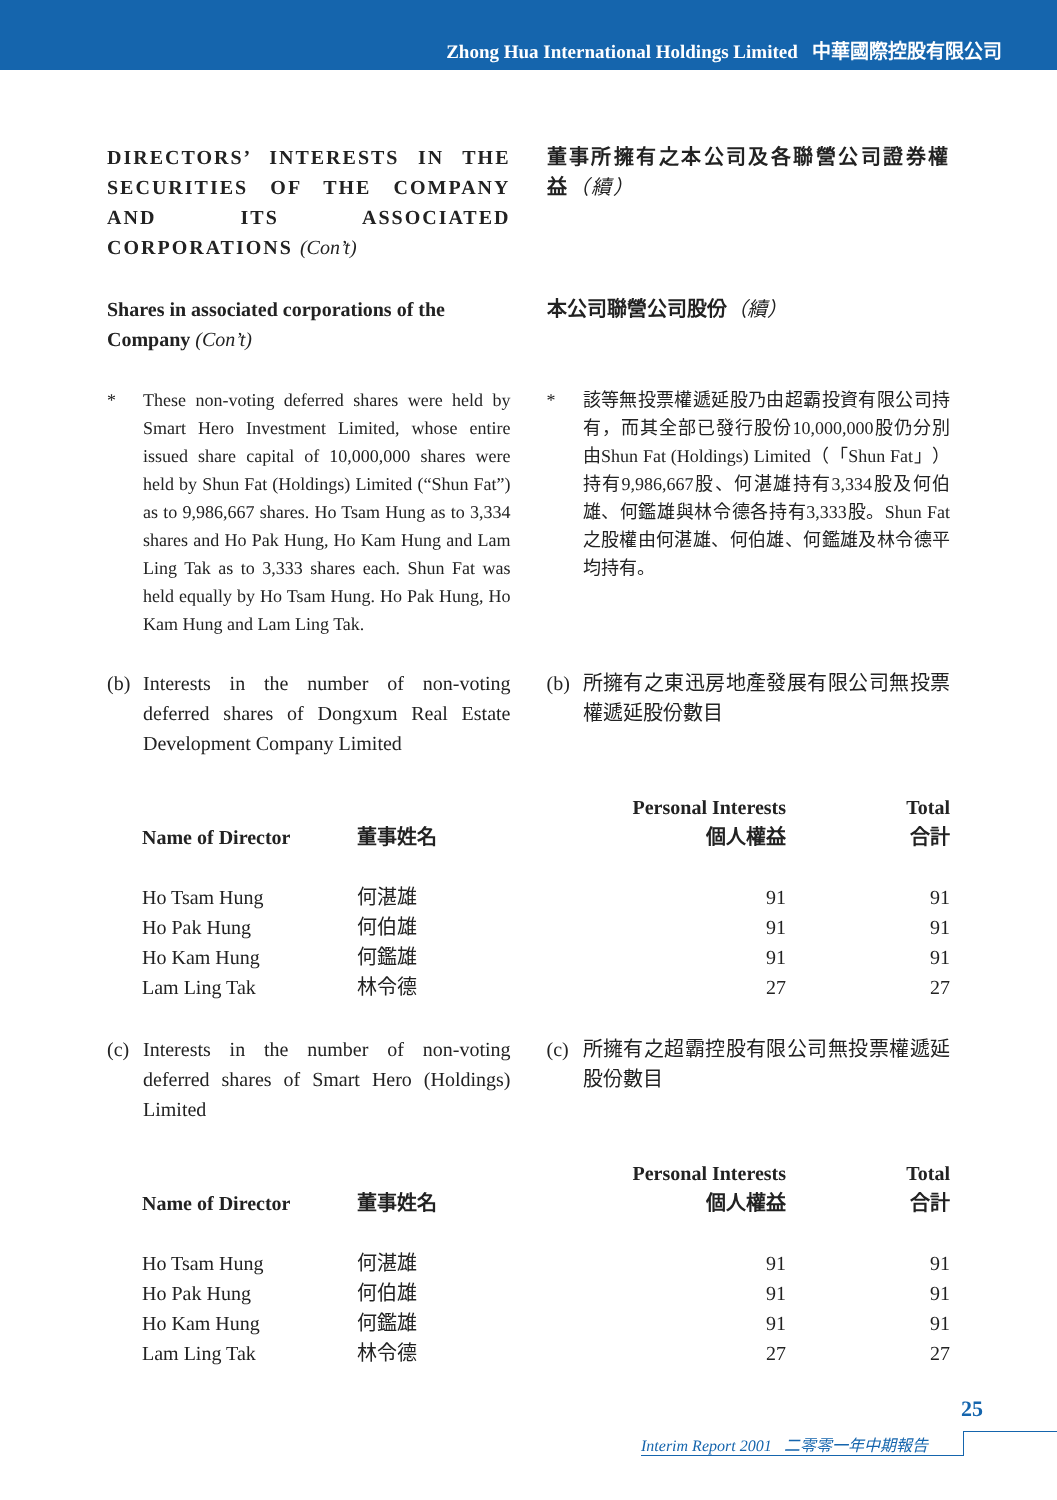Zhong Hua International Holdings Limited 中華國際控股有限公司
DIRECTORS’ INTERESTS IN THE SECURITIES OF THE COMPANY AND ITS ASSOCIATED CORPORATIONS (Con’t)
董事所擁有之本公司及各聯營公司證券權益（續）
Shares in associated corporations of the Company (Con’t)
本公司聯營公司股份（續）
* These non-voting deferred shares were held by Smart Hero Investment Limited, whose entire issued share capital of 10,000,000 shares were held by Shun Fat (Holdings) Limited (“Shun Fat”) as to 9,986,667 shares. Ho Tsam Hung as to 3,334 shares and Ho Pak Hung, Ho Kam Hung and Lam Ling Tak as to 3,333 shares each. Shun Fat was held equally by Ho Tsam Hung. Ho Pak Hung, Ho Kam Hung and Lam Ling Tak.
* 該等無投票權遞延股乃由超霸投資有限公司持有，而其全部已發行股份10,000,000股仍分別由Shun Fat (Holdings) Limited（「Shun Fat」）持有9,986,667股、何湛雄持有3,334股及何伯雄、何鑑雄與林令德各持有3,333股。Shun Fat之股權由何湛雄、何伯雄、何鑑雄及林令德平均持有。
(b) Interests in the number of non-voting deferred shares of Dongxum Real Estate Development Company Limited
(b) 所擁有之東迅房地產發展有限公司無投票權遞延股份數目
| Name of Director | 董事姓名 | Personal Interests 個人權益 | Total 合計 |
| --- | --- | --- | --- |
| Ho Tsam Hung | 何湛雄 | 91 | 91 |
| Ho Pak Hung | 何伯雄 | 91 | 91 |
| Ho Kam Hung | 何鑑雄 | 91 | 91 |
| Lam Ling Tak | 林令德 | 27 | 27 |
(c) Interests in the number of non-voting deferred shares of Smart Hero (Holdings) Limited
(c) 所擁有之超霸控股有限公司無投票權遞延股份數目
| Name of Director | 董事姓名 | Personal Interests 個人權益 | Total 合計 |
| --- | --- | --- | --- |
| Ho Tsam Hung | 何湛雄 | 91 | 91 |
| Ho Pak Hung | 何伯雄 | 91 | 91 |
| Ho Kam Hung | 何鑑雄 | 91 | 91 |
| Lam Ling Tak | 林令德 | 27 | 27 |
25
Interim Report 2001 二零零一年中期報告